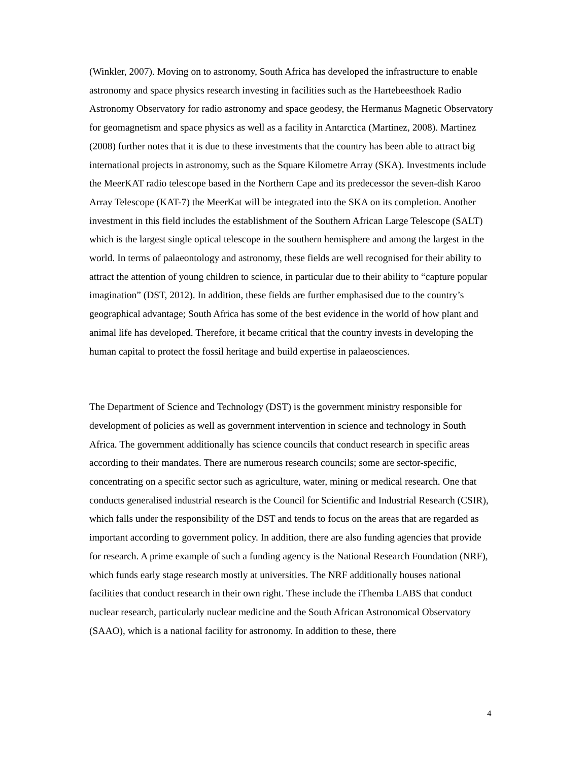(Winkler, 2007). Moving on to astronomy, South Africa has developed the infrastructure to enable astronomy and space physics research investing in facilities such as the Hartebeesthoek Radio Astronomy Observatory for radio astronomy and space geodesy, the Hermanus Magnetic Observatory for geomagnetism and space physics as well as a facility in Antarctica (Martinez, 2008). Martinez (2008) further notes that it is due to these investments that the country has been able to attract big international projects in astronomy, such as the Square Kilometre Array (SKA). Investments include the MeerKAT radio telescope based in the Northern Cape and its predecessor the seven-dish Karoo Array Telescope (KAT-7) the MeerKat will be integrated into the SKA on its completion. Another investment in this field includes the establishment of the Southern African Large Telescope (SALT) which is the largest single optical telescope in the southern hemisphere and among the largest in the world. In terms of palaeontology and astronomy, these fields are well recognised for their ability to attract the attention of young children to science, in particular due to their ability to “capture popular imagination” (DST, 2012). In addition, these fields are further emphasised due to the country’s geographical advantage; South Africa has some of the best evidence in the world of how plant and animal life has developed. Therefore, it became critical that the country invests in developing the human capital to protect the fossil heritage and build expertise in palaeosciences.
The Department of Science and Technology (DST) is the government ministry responsible for development of policies as well as government intervention in science and technology in South Africa. The government additionally has science councils that conduct research in specific areas according to their mandates. There are numerous research councils; some are sector-specific, concentrating on a specific sector such as agriculture, water, mining or medical research. One that conducts generalised industrial research is the Council for Scientific and Industrial Research (CSIR), which falls under the responsibility of the DST and tends to focus on the areas that are regarded as important according to government policy. In addition, there are also funding agencies that provide for research. A prime example of such a funding agency is the National Research Foundation (NRF), which funds early stage research mostly at universities. The NRF additionally houses national facilities that conduct research in their own right. These include the iThemba LABS that conduct nuclear research, particularly nuclear medicine and the South African Astronomical Observatory (SAAO), which is a national facility for astronomy. In addition to these, there
4